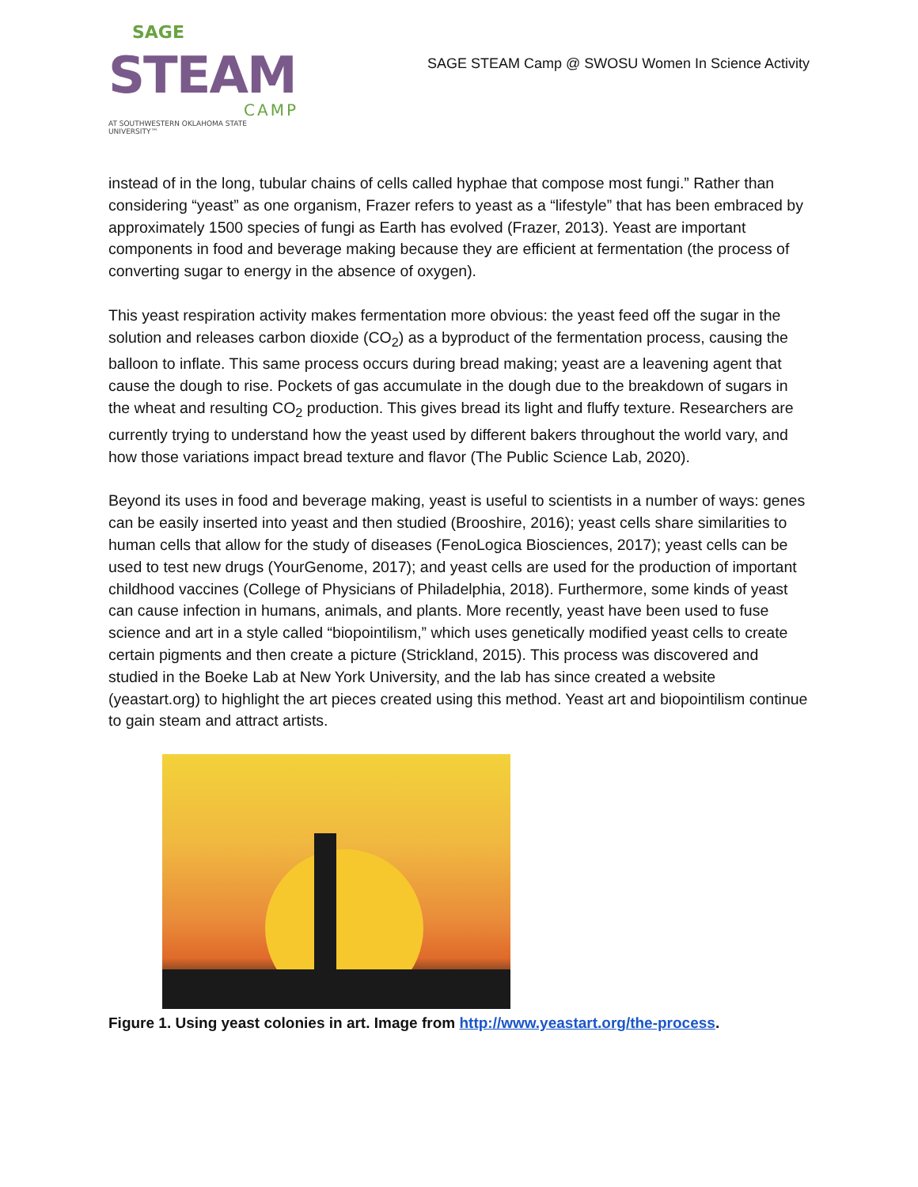SAGE
STEAM
CAMP
AT SOUTHWESTERN OKLAHOMA STATE UNIVERSITY™
SAGE STEAM Camp @ SWOSU Women In Science Activity
instead of in the long, tubular chains of cells called hyphae that compose most fungi.” Rather than considering “yeast” as one organism, Frazer refers to yeast as a “lifestyle” that has been embraced by approximately 1500 species of fungi as Earth has evolved (Frazer, 2013). Yeast are important components in food and beverage making because they are efficient at fermentation (the process of converting sugar to energy in the absence of oxygen).
This yeast respiration activity makes fermentation more obvious: the yeast feed off the sugar in the solution and releases carbon dioxide (CO<sub>2</sub>) as a byproduct of the fermentation process, causing the balloon to inflate. This same process occurs during bread making; yeast are a leavening agent that cause the dough to rise. Pockets of gas accumulate in the dough due to the breakdown of sugars in the wheat and resulting CO<sub>2</sub> production. This gives bread its light and fluffy texture. Researchers are currently trying to understand how the yeast used by different bakers throughout the world vary, and how those variations impact bread texture and flavor (The Public Science Lab, 2020).
Beyond its uses in food and beverage making, yeast is useful to scientists in a number of ways: genes can be easily inserted into yeast and then studied (Brooshire, 2016); yeast cells share similarities to human cells that allow for the study of diseases (FenoLogica Biosciences, 2017); yeast cells can be used to test new drugs (YourGenome, 2017); and yeast cells are used for the production of important childhood vaccines (College of Physicians of Philadelphia, 2018). Furthermore, some kinds of yeast can cause infection in humans, animals, and plants. More recently, yeast have been used to fuse science and art in a style called “biopointilism,” which uses genetically modified yeast cells to create certain pigments and then create a picture (Strickland, 2015). This process was discovered and studied in the Boeke Lab at New York University, and the lab has since created a website (yeastart.org) to highlight the art pieces created using this method. Yeast art and biopointilism continue to gain steam and attract artists.
Figure 1. Using yeast colonies in art. Image from http://www.yeastart.org/the-process.